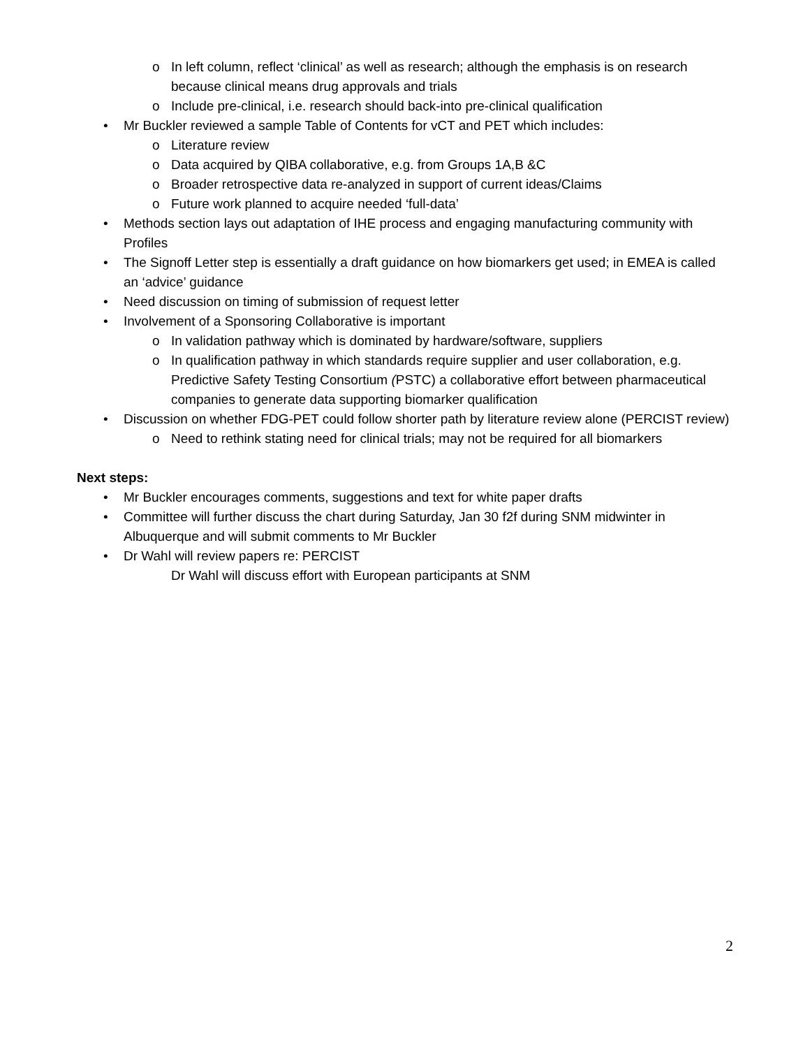o In left column, reflect ‘clinical’ as well as research; although the emphasis is on research because clinical means drug approvals and trials
o Include pre-clinical, i.e. research should back-into pre-clinical qualification
• Mr Buckler reviewed a sample Table of Contents for vCT and PET which includes:
o Literature review
o Data acquired by QIBA collaborative, e.g. from Groups 1A,B &C
o Broader retrospective data re-analyzed in support of current ideas/Claims
o Future work planned to acquire needed ‘full-data’
• Methods section lays out adaptation of IHE process and engaging manufacturing community with Profiles
• The Signoff Letter step is essentially a draft guidance on how biomarkers get used; in EMEA is called an ‘advice’ guidance
• Need discussion on timing of submission of request letter
• Involvement of a Sponsoring Collaborative is important
o In validation pathway which is dominated by hardware/software, suppliers
o In qualification pathway in which standards require supplier and user collaboration, e.g. Predictive Safety Testing Consortium (PSTC) a collaborative effort between pharmaceutical companies to generate data supporting biomarker qualification
• Discussion on whether FDG-PET could follow shorter path by literature review alone (PERCIST review)
o Need to rethink stating need for clinical trials; may not be required for all biomarkers
Next steps:
• Mr Buckler encourages comments, suggestions and text for white paper drafts
• Committee will further discuss the chart during Saturday, Jan 30 f2f during SNM midwinter in Albuquerque and will submit comments to Mr Buckler
• Dr Wahl will review papers re: PERCIST
Dr Wahl will discuss effort with European participants at SNM
2